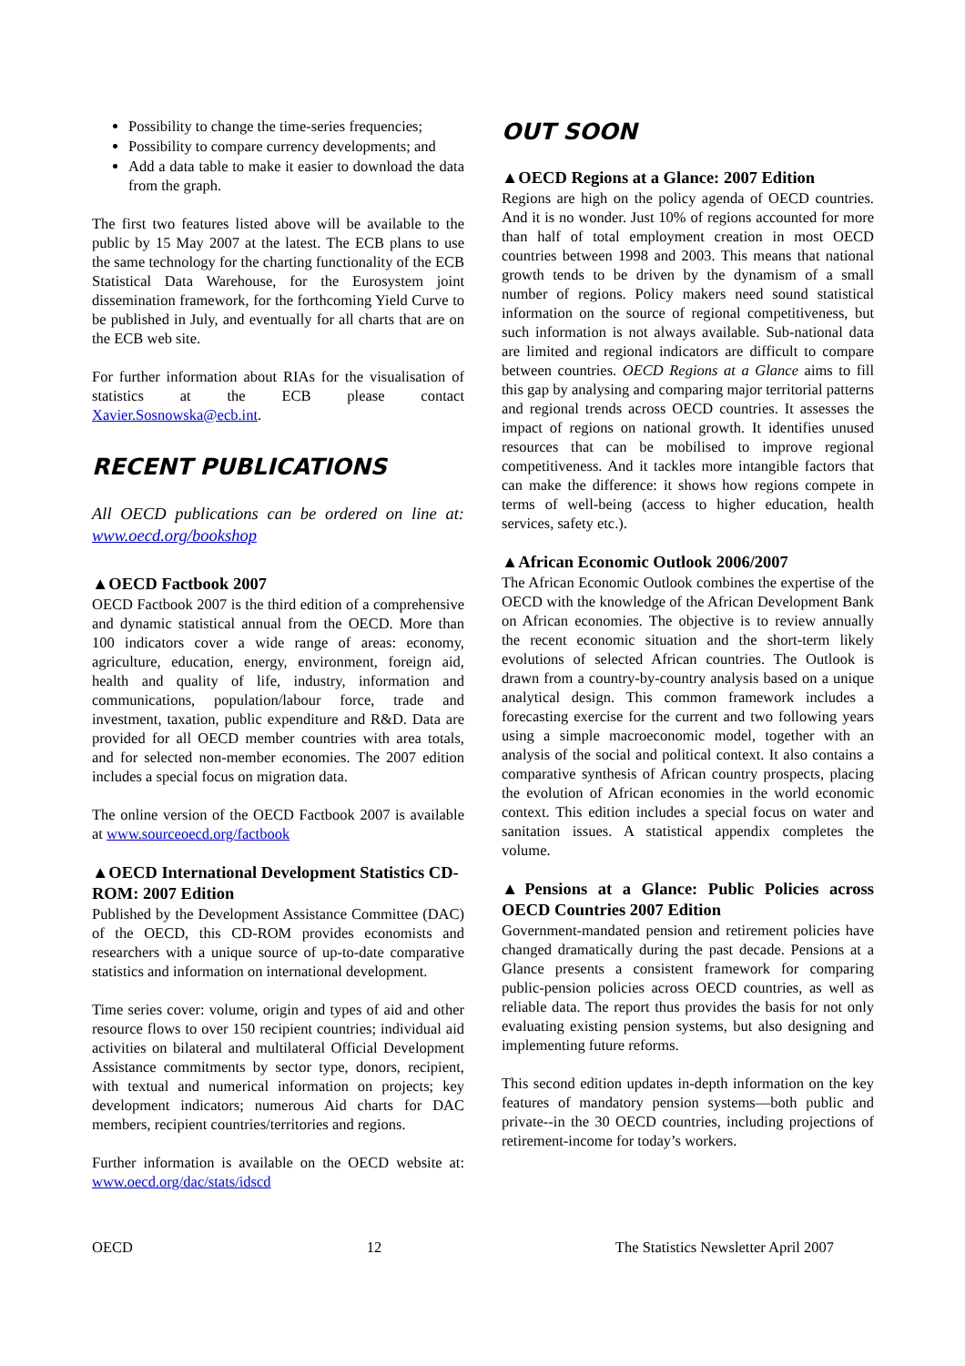Possibility to change the time-series frequencies;
Possibility to compare currency developments; and
Add a data table to make it easier to download the data from the graph.
The first two features listed above will be available to the public by 15 May 2007 at the latest. The ECB plans to use the same technology for the charting functionality of the ECB Statistical Data Warehouse, for the Eurosystem joint dissemination framework, for the forthcoming Yield Curve to be published in July, and eventually for all charts that are on the ECB web site.
For further information about RIAs for the visualisation of statistics at the ECB please contact Xavier.Sosnowska@ecb.int.
RECENT PUBLICATIONS
All OECD publications can be ordered on line at: www.oecd.org/bookshop
▲OECD Factbook 2007
OECD Factbook 2007 is the third edition of a comprehensive and dynamic statistical annual from the OECD. More than 100 indicators cover a wide range of areas: economy, agriculture, education, energy, environment, foreign aid, health and quality of life, industry, information and communications, population/labour force, trade and investment, taxation, public expenditure and R&D. Data are provided for all OECD member countries with area totals, and for selected non-member economies. The 2007 edition includes a special focus on migration data.
The online version of the OECD Factbook 2007 is available at www.sourceoecd.org/factbook
▲OECD International Development Statistics CD-ROM: 2007 Edition
Published by the Development Assistance Committee (DAC) of the OECD, this CD-ROM provides economists and researchers with a unique source of up-to-date comparative statistics and information on international development.
Time series cover: volume, origin and types of aid and other resource flows to over 150 recipient countries; individual aid activities on bilateral and multilateral Official Development Assistance commitments by sector type, donors, recipient, with textual and numerical information on projects; key development indicators; numerous Aid charts for DAC members, recipient countries/territories and regions.
Further information is available on the OECD website at: www.oecd.org/dac/stats/idscd
OUT SOON
▲OECD Regions at a Glance: 2007 Edition
Regions are high on the policy agenda of OECD countries. And it is no wonder. Just 10% of regions accounted for more than half of total employment creation in most OECD countries between 1998 and 2003. This means that national growth tends to be driven by the dynamism of a small number of regions. Policy makers need sound statistical information on the source of regional competitiveness, but such information is not always available. Sub-national data are limited and regional indicators are difficult to compare between countries. OECD Regions at a Glance aims to fill this gap by analysing and comparing major territorial patterns and regional trends across OECD countries. It assesses the impact of regions on national growth. It identifies unused resources that can be mobilised to improve regional competitiveness. And it tackles more intangible factors that can make the difference: it shows how regions compete in terms of well-being (access to higher education, health services, safety etc.).
▲African Economic Outlook 2006/2007
The African Economic Outlook combines the expertise of the OECD with the knowledge of the African Development Bank on African economies. The objective is to review annually the recent economic situation and the short-term likely evolutions of selected African countries. The Outlook is drawn from a country-by-country analysis based on a unique analytical design. This common framework includes a forecasting exercise for the current and two following years using a simple macroeconomic model, together with an analysis of the social and political context. It also contains a comparative synthesis of African country prospects, placing the evolution of African economies in the world economic context. This edition includes a special focus on water and sanitation issues. A statistical appendix completes the volume.
▲Pensions at a Glance: Public Policies across OECD Countries 2007 Edition
Government-mandated pension and retirement policies have changed dramatically during the past decade. Pensions at a Glance presents a consistent framework for comparing public-pension policies across OECD countries, as well as reliable data. The report thus provides the basis for not only evaluating existing pension systems, but also designing and implementing future reforms.
This second edition updates in-depth information on the key features of mandatory pension systems—both public and private--in the 30 OECD countries, including projections of retirement-income for today’s workers.
OECD 12 The Statistics Newsletter April 2007